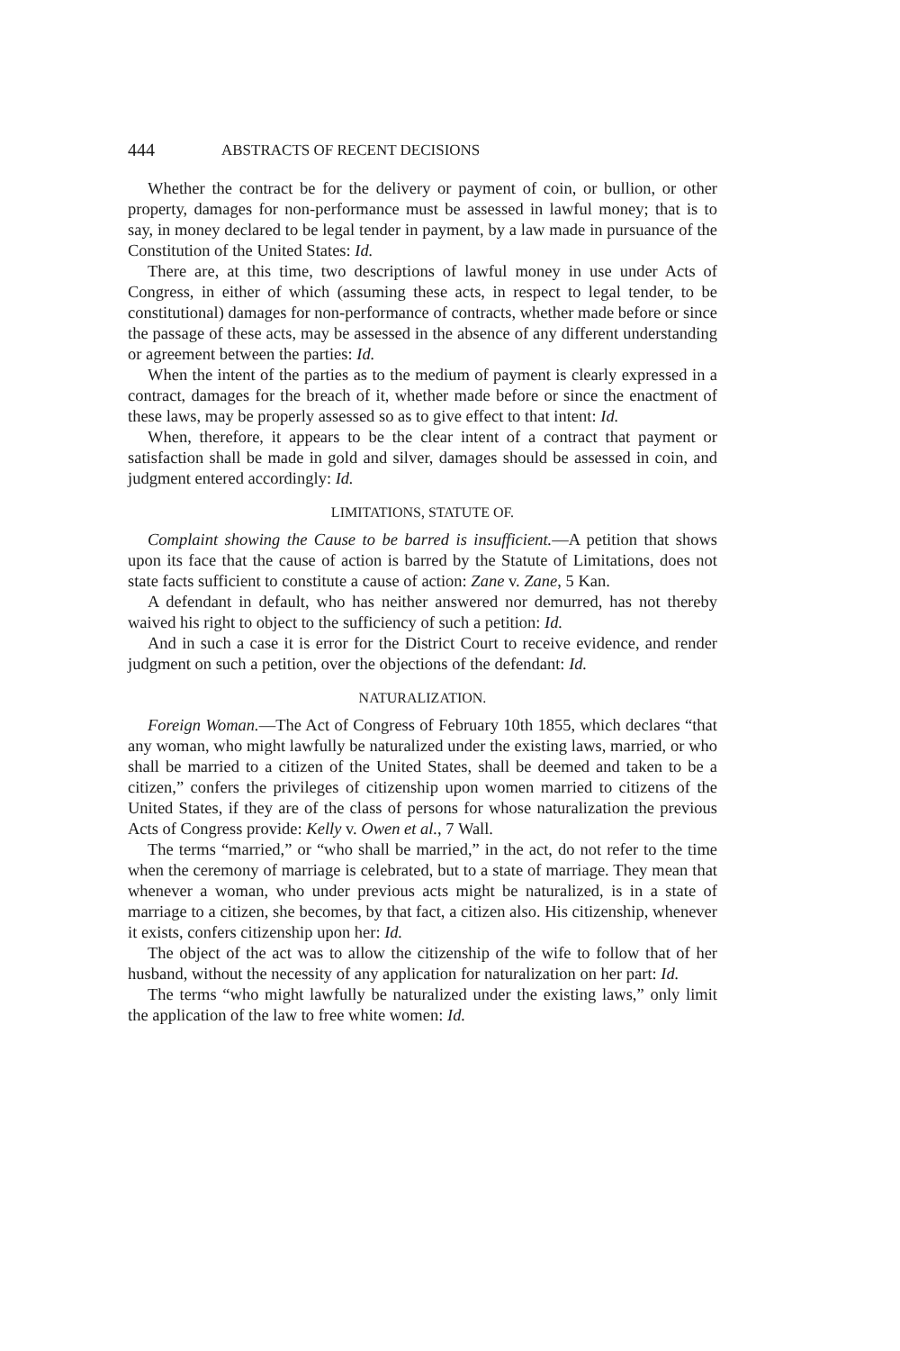444 ABSTRACTS OF RECENT DECISIONS
Whether the contract be for the delivery or payment of coin, or bullion, or other property, damages for non-performance must be assessed in lawful money; that is to say, in money declared to be legal tender in payment, by a law made in pursuance of the Constitution of the United States: Id.
There are, at this time, two descriptions of lawful money in use under Acts of Congress, in either of which (assuming these acts, in respect to legal tender, to be constitutional) damages for non-performance of contracts, whether made before or since the passage of these acts, may be assessed in the absence of any different understanding or agreement between the parties: Id.
When the intent of the parties as to the medium of payment is clearly expressed in a contract, damages for the breach of it, whether made before or since the enactment of these laws, may be properly assessed so as to give effect to that intent: Id.
When, therefore, it appears to be the clear intent of a contract that payment or satisfaction shall be made in gold and silver, damages should be assessed in coin, and judgment entered accordingly: Id.
LIMITATIONS, STATUTE OF.
Complaint showing the Cause to be barred is insufficient.—A petition that shows upon its face that the cause of action is barred by the Statute of Limitations, does not state facts sufficient to constitute a cause of action: Zane v. Zane, 5 Kan.
A defendant in default, who has neither answered nor demurred, has not thereby waived his right to object to the sufficiency of such a petition: Id.
And in such a case it is error for the District Court to receive evidence, and render judgment on such a petition, over the objections of the defendant: Id.
NATURALIZATION.
Foreign Woman.—The Act of Congress of February 10th 1855, which declares “that any woman, who might lawfully be naturalized under the existing laws, married, or who shall be married to a citizen of the United States, shall be deemed and taken to be a citizen,” confers the privileges of citizenship upon women married to citizens of the United States, if they are of the class of persons for whose naturalization the previous Acts of Congress provide: Kelly v. Owen et al., 7 Wall.
The terms “married,” or “who shall be married,” in the act, do not refer to the time when the ceremony of marriage is celebrated, but to a state of marriage. They mean that whenever a woman, who under previous acts might be naturalized, is in a state of marriage to a citizen, she becomes, by that fact, a citizen also. His citizenship, whenever it exists, confers citizenship upon her: Id.
The object of the act was to allow the citizenship of the wife to follow that of her husband, without the necessity of any application for naturalization on her part: Id.
The terms “who might lawfully be naturalized under the existing laws,” only limit the application of the law to free white women: Id.